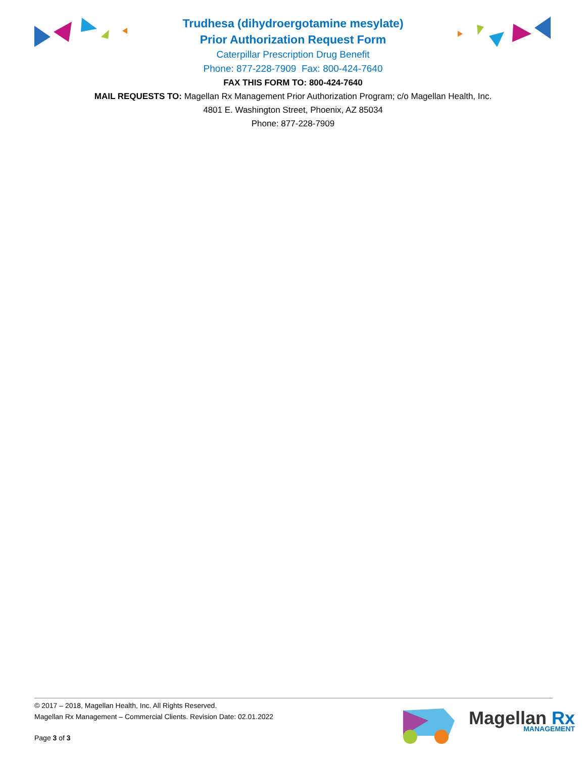Trudhesa (dihydroergotamine mesylate)
Prior Authorization Request Form
Caterpillar Prescription Drug Benefit
Phone: 877-228-7909 Fax: 800-424-7640
FAX THIS FORM TO: 800-424-7640
MAIL REQUESTS TO: Magellan Rx Management Prior Authorization Program; c/o Magellan Health, Inc.
4801 E. Washington Street, Phoenix, AZ 85034
Phone: 877-228-7909
© 2017 – 2018, Magellan Health, Inc. All Rights Reserved.
Magellan Rx Management – Commercial Clients. Revision Date: 02.01.2022
Magellan Rx
MANAGEMENT
Page 3 of 3